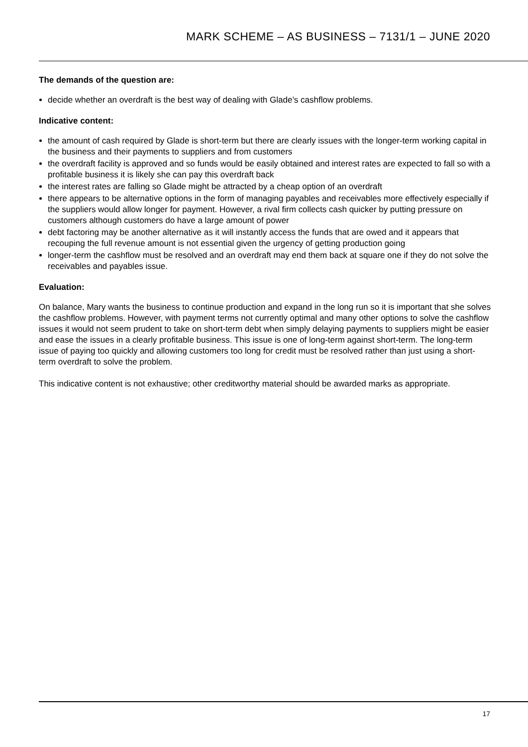MARK SCHEME – AS BUSINESS – 7131/1 – JUNE 2020
The demands of the question are:
decide whether an overdraft is the best way of dealing with Glade’s cashflow problems.
Indicative content:
the amount of cash required by Glade is short-term but there are clearly issues with the longer-term working capital in the business and their payments to suppliers and from customers
the overdraft facility is approved and so funds would be easily obtained and interest rates are expected to fall so with a profitable business it is likely she can pay this overdraft back
the interest rates are falling so Glade might be attracted by a cheap option of an overdraft
there appears to be alternative options in the form of managing payables and receivables more effectively especially if the suppliers would allow longer for payment. However, a rival firm collects cash quicker by putting pressure on customers although customers do have a large amount of power
debt factoring may be another alternative as it will instantly access the funds that are owed and it appears that recouping the full revenue amount is not essential given the urgency of getting production going
longer-term the cashflow must be resolved and an overdraft may end them back at square one if they do not solve the receivables and payables issue.
Evaluation:
On balance, Mary wants the business to continue production and expand in the long run so it is important that she solves the cashflow problems. However, with payment terms not currently optimal and many other options to solve the cashflow issues it would not seem prudent to take on short-term debt when simply delaying payments to suppliers might be easier and ease the issues in a clearly profitable business. This issue is one of long-term against short-term. The long-term issue of paying too quickly and allowing customers too long for credit must be resolved rather than just using a short-term overdraft to solve the problem.
This indicative content is not exhaustive; other creditworthy material should be awarded marks as appropriate.
17